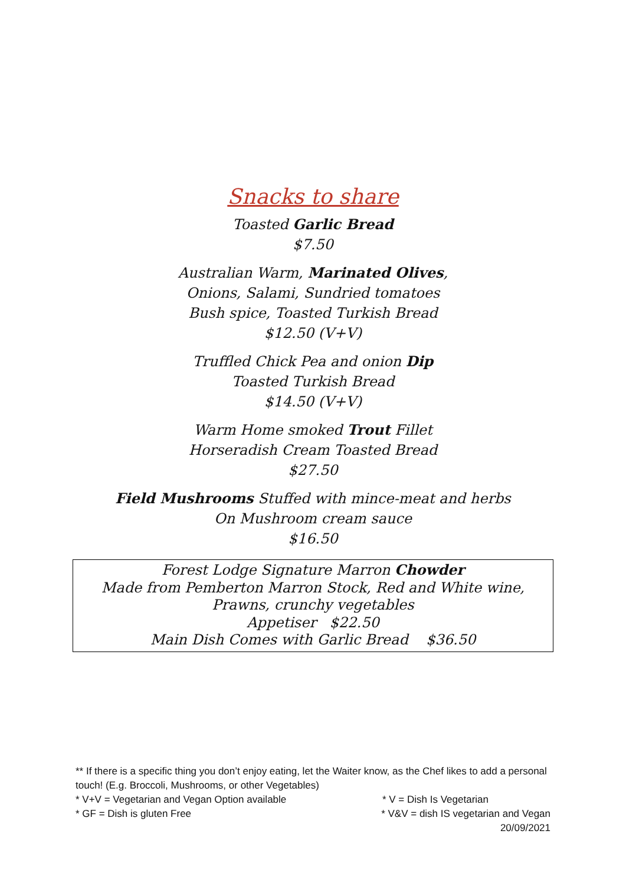Snacks to share
Toasted Garlic Bread
$7.50
Australian Warm, Marinated Olives,
Onions, Salami, Sundried tomatoes
Bush spice, Toasted Turkish Bread
$12.50 (V+V)
Truffled Chick Pea and onion Dip
Toasted Turkish Bread
$14.50 (V+V)
Warm Home smoked Trout Fillet
Horseradish Cream Toasted Bread
$27.50
Field Mushrooms Stuffed with mince-meat and herbs
On Mushroom cream sauce
$16.50
Forest Lodge Signature Marron Chowder
Made from Pemberton Marron Stock, Red and White wine,
Prawns, crunchy vegetables
Appetiser $22.50
Main Dish Comes with Garlic Bread $36.50
** If there is a specific thing you don’t enjoy eating, let the Waiter know, as the Chef likes to add a personal touch! (E.g. Broccoli, Mushrooms, or other Vegetables)
* V+V = Vegetarian and Vegan Option available * V = Dish Is Vegetarian
* GF = Dish is gluten Free * V&V = dish IS vegetarian and Vegan
20/09/2021